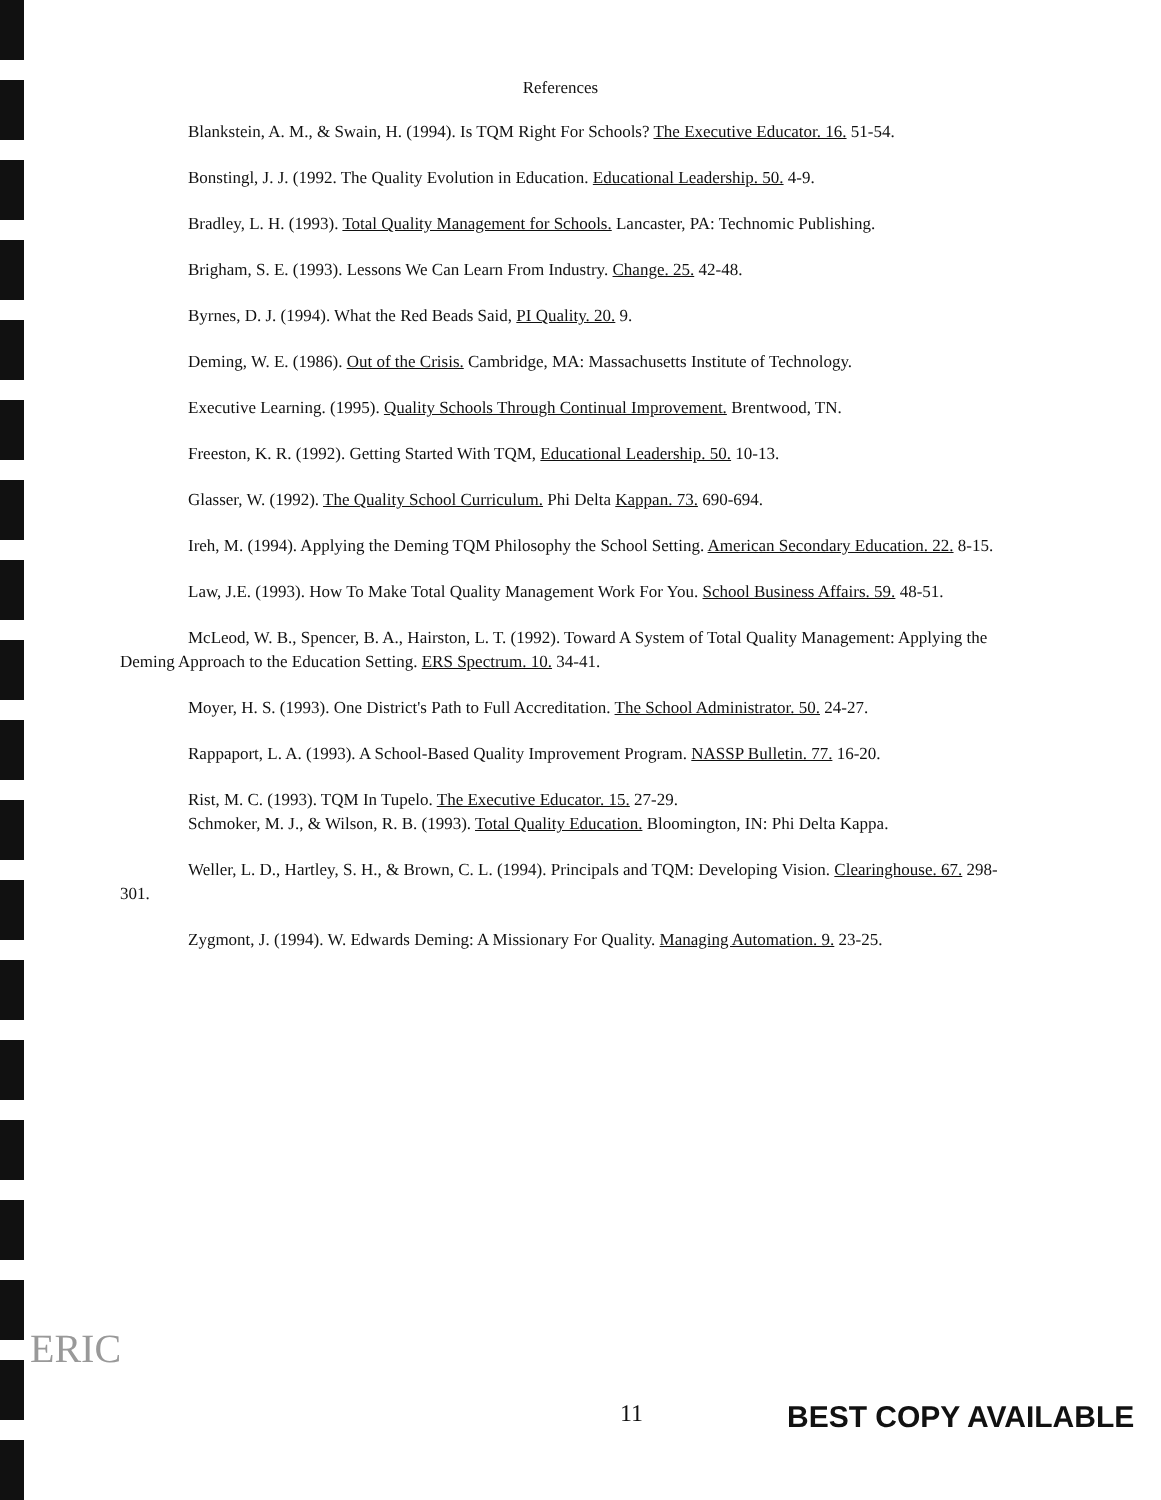References
Blankstein, A. M., & Swain, H. (1994). Is TQM Right For Schools? The Executive Educator. 16. 51-54.
Bonstingl, J. J. (1992. The Quality Evolution in Education. Educational Leadership. 50. 4-9.
Bradley, L. H. (1993). Total Quality Management for Schools. Lancaster, PA: Technomic Publishing.
Brigham, S. E. (1993). Lessons We Can Learn From Industry. Change. 25. 42-48.
Byrnes, D. J. (1994). What the Red Beads Said, PI Quality. 20. 9.
Deming, W. E. (1986). Out of the Crisis. Cambridge, MA: Massachusetts Institute of Technology.
Executive Learning. (1995). Quality Schools Through Continual Improvement. Brentwood, TN.
Freeston, K. R. (1992). Getting Started With TQM, Educational Leadership. 50. 10-13.
Glasser, W. (1992). The Quality School Curriculum. Phi Delta Kappan. 73. 690-694.
Ireh, M. (1994). Applying the Deming TQM Philosophy the School Setting. American Secondary Education. 22. 8-15.
Law, J.E. (1993). How To Make Total Quality Management Work For You. School Business Affairs. 59. 48-51.
McLeod, W. B., Spencer, B. A., Hairston, L. T. (1992). Toward A System of Total Quality Management: Applying the Deming Approach to the Education Setting. ERS Spectrum. 10. 34-41.
Moyer, H. S. (1993). One District's Path to Full Accreditation. The School Administrator. 50. 24-27.
Rappaport, L. A. (1993). A School-Based Quality Improvement Program. NASSP Bulletin. 77. 16-20.
Rist, M. C. (1993). TQM In Tupelo. The Executive Educator. 15. 27-29.
Schmoker, M. J., & Wilson, R. B. (1993). Total Quality Education. Bloomington, IN: Phi Delta Kappa.
Weller, L. D., Hartley, S. H., & Brown, C. L. (1994). Principals and TQM: Developing Vision. Clearinghouse. 67. 298-301.
Zygmont, J. (1994). W. Edwards Deming: A Missionary For Quality. Managing Automation. 9. 23-25.
ERIC
11 BEST COPY AVAILABLE